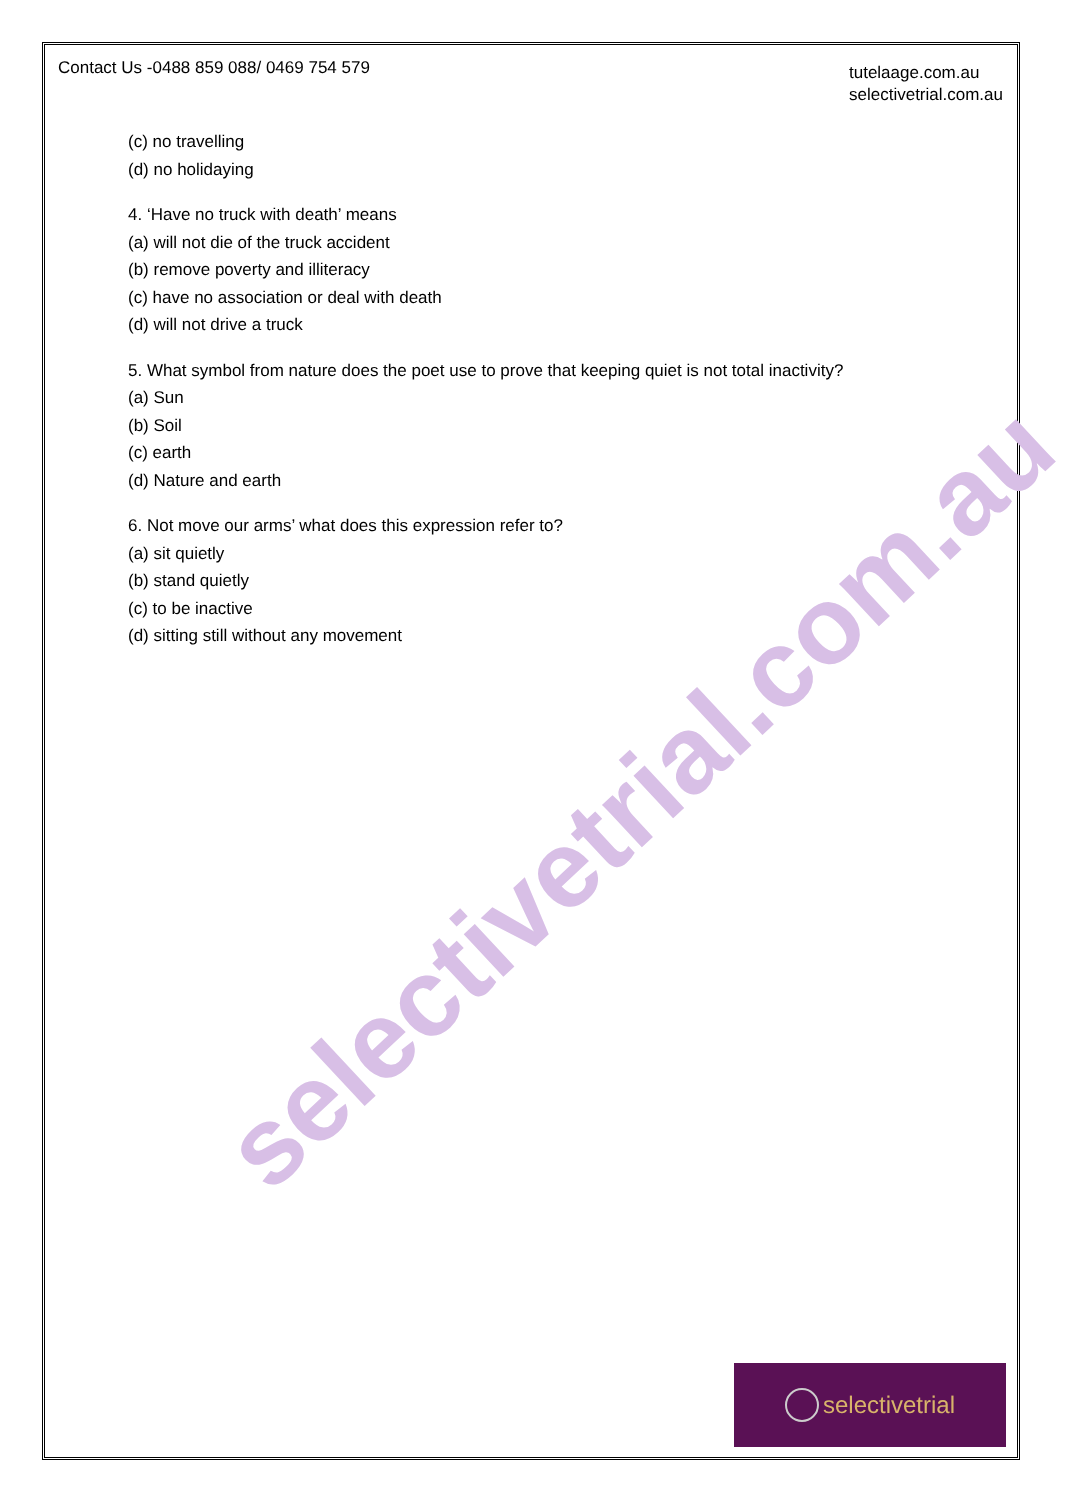selectivetrial.com.au
Contact Us -0488 859 088/ 0469 754 579
tutelaage.com.au
selectivetrial.com.au
(c) no travelling
(d) no holidaying
4. ‘Have no truck with death’ means
(a) will not die of the truck accident
(b) remove poverty and illiteracy
(c) have no association or deal with death
(d) will not drive a truck
5. What symbol from nature does the poet use to prove that keeping quiet is not total inactivity?
(a) Sun
(b) Soil
(c) earth
(d) Nature and earth
6. Not move our arms’ what does this expression refer to?
(a) sit quietly
(b) stand quietly
(c) to be inactive
(d) sitting still without any movement
selectivetrial